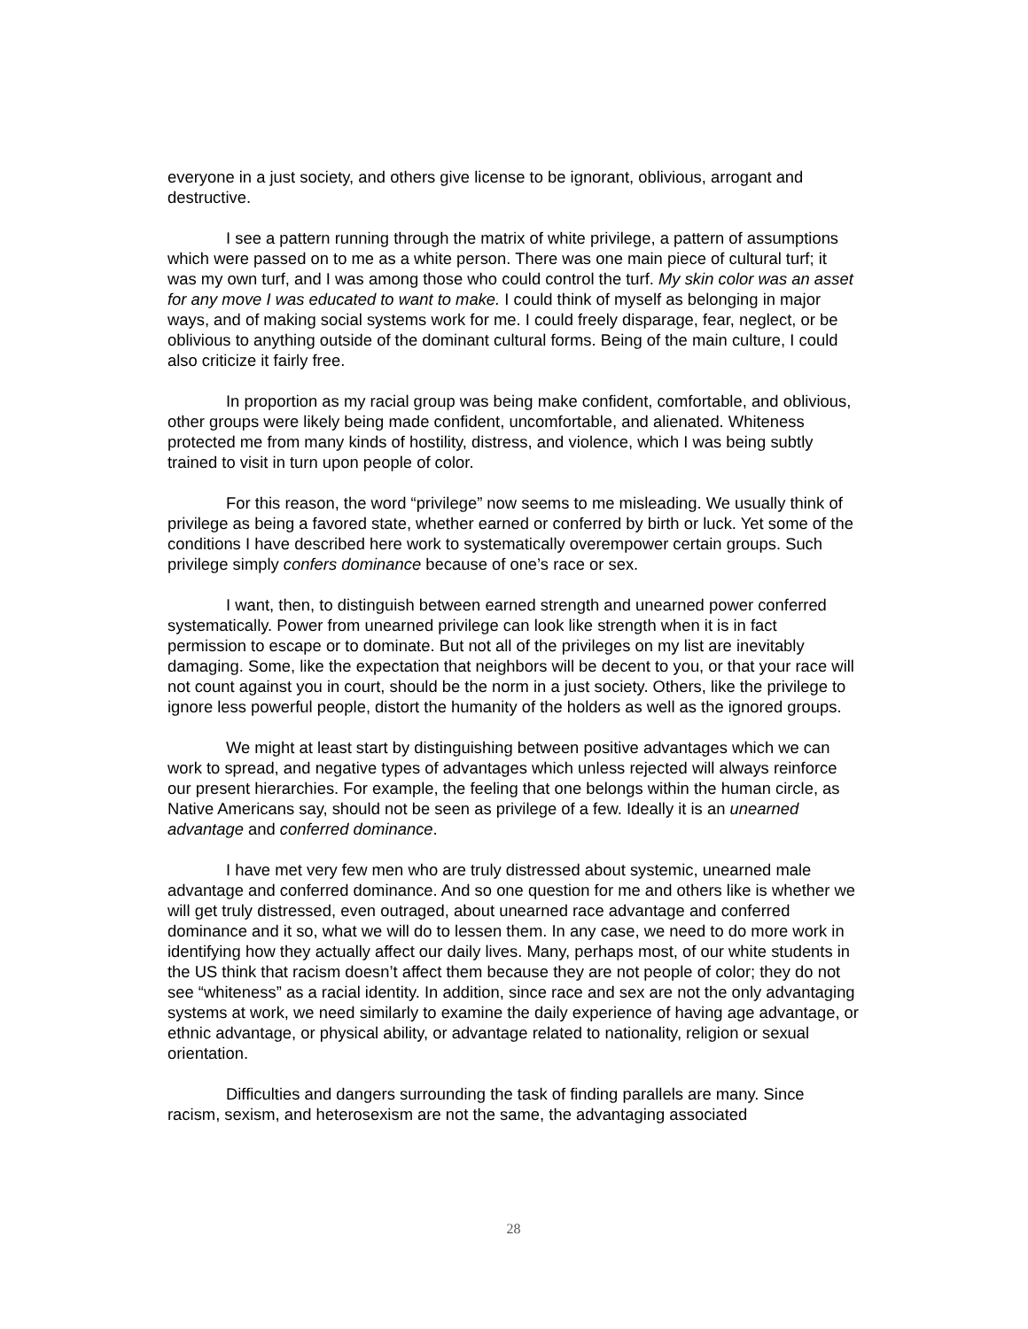everyone in a just society, and others give license to be ignorant, oblivious, arrogant and destructive.
I see a pattern running through the matrix of white privilege, a pattern of assumptions which were passed on to me as a white person. There was one main piece of cultural turf; it was my own turf, and I was among those who could control the turf. My skin color was an asset for any move I was educated to want to make. I could think of myself as belonging in major ways, and of making social systems work for me. I could freely disparage, fear, neglect, or be oblivious to anything outside of the dominant cultural forms. Being of the main culture, I could also criticize it fairly free.
In proportion as my racial group was being make confident, comfortable, and oblivious, other groups were likely being made confident, uncomfortable, and alienated. Whiteness protected me from many kinds of hostility, distress, and violence, which I was being subtly trained to visit in turn upon people of color.
For this reason, the word “privilege” now seems to me misleading. We usually think of privilege as being a favored state, whether earned or conferred by birth or luck. Yet some of the conditions I have described here work to systematically overempower certain groups. Such privilege simply confers dominance because of one’s race or sex.
I want, then, to distinguish between earned strength and unearned power conferred systematically. Power from unearned privilege can look like strength when it is in fact permission to escape or to dominate. But not all of the privileges on my list are inevitably damaging. Some, like the expectation that neighbors will be decent to you, or that your race will not count against you in court, should be the norm in a just society. Others, like the privilege to ignore less powerful people, distort the humanity of the holders as well as the ignored groups.
We might at least start by distinguishing between positive advantages which we can work to spread, and negative types of advantages which unless rejected will always reinforce our present hierarchies. For example, the feeling that one belongs within the human circle, as Native Americans say, should not be seen as privilege of a few. Ideally it is an unearned advantage and conferred dominance.
I have met very few men who are truly distressed about systemic, unearned male advantage and conferred dominance. And so one question for me and others like is whether we will get truly distressed, even outraged, about unearned race advantage and conferred dominance and it so, what we will do to lessen them. In any case, we need to do more work in identifying how they actually affect our daily lives. Many, perhaps most, of our white students in the US think that racism doesn’t affect them because they are not people of color; they do not see “whiteness” as a racial identity. In addition, since race and sex are not the only advantaging systems at work, we need similarly to examine the daily experience of having age advantage, or ethnic advantage, or physical ability, or advantage related to nationality, religion or sexual orientation.
Difficulties and dangers surrounding the task of finding parallels are many. Since racism, sexism, and heterosexism are not the same, the advantaging associated
28